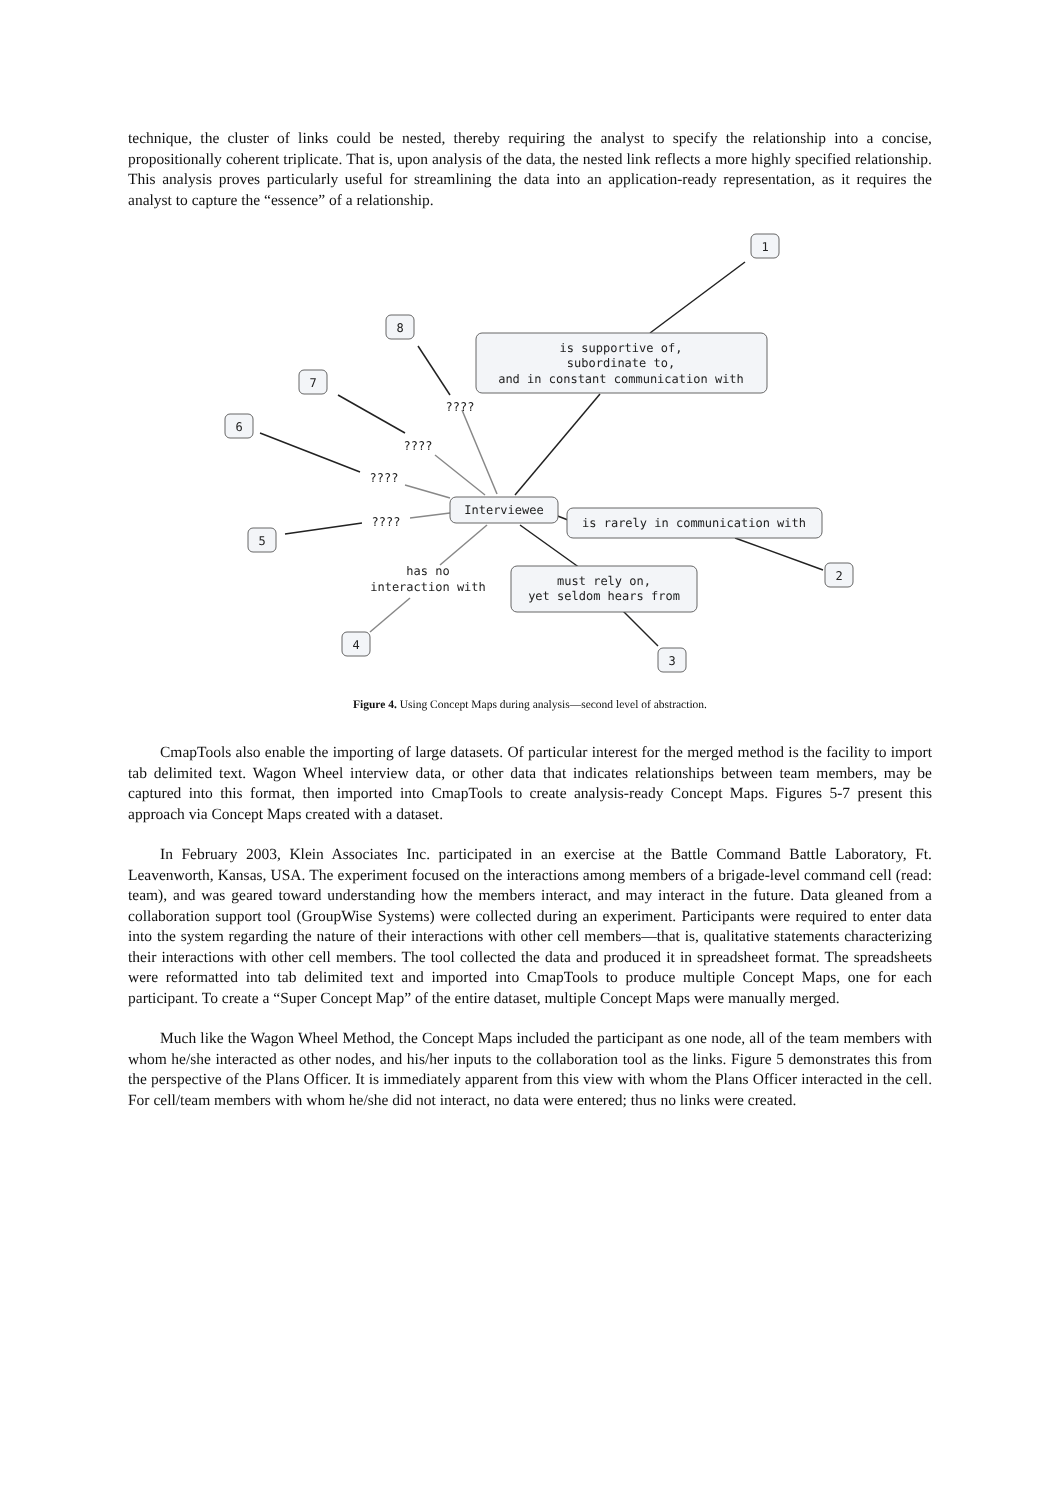technique, the cluster of links could be nested, thereby requiring the analyst to specify the relationship into a concise, propositionally coherent triplicate. That is, upon analysis of the data, the nested link reflects a more highly specified relationship. This analysis proves particularly useful for streamlining the data into an application-ready representation, as it requires the analyst to capture the “essence” of a relationship.
1
8
7
6
5
4
3
2
is supportive of,
subordinate to,
and in constant communication with
Interviewee
is rarely in communication with
must rely on,
yet seldom hears from
has no
interaction with
????
????
????
????
Figure 4. Using Concept Maps during analysis—second level of abstraction.
CmapTools also enable the importing of large datasets. Of particular interest for the merged method is the facility to import tab delimited text. Wagon Wheel interview data, or other data that indicates relationships between team members, may be captured into this format, then imported into CmapTools to create analysis-ready Concept Maps. Figures 5-7 present this approach via Concept Maps created with a dataset.
In February 2003, Klein Associates Inc. participated in an exercise at the Battle Command Battle Laboratory, Ft. Leavenworth, Kansas, USA. The experiment focused on the interactions among members of a brigade-level command cell (read: team), and was geared toward understanding how the members interact, and may interact in the future. Data gleaned from a collaboration support tool (GroupWise Systems) were collected during an experiment. Participants were required to enter data into the system regarding the nature of their interactions with other cell members—that is, qualitative statements characterizing their interactions with other cell members. The tool collected the data and produced it in spreadsheet format. The spreadsheets were reformatted into tab delimited text and imported into CmapTools to produce multiple Concept Maps, one for each participant. To create a “Super Concept Map” of the entire dataset, multiple Concept Maps were manually merged.
Much like the Wagon Wheel Method, the Concept Maps included the participant as one node, all of the team members with whom he/she interacted as other nodes, and his/her inputs to the collaboration tool as the links. Figure 5 demonstrates this from the perspective of the Plans Officer. It is immediately apparent from this view with whom the Plans Officer interacted in the cell. For cell/team members with whom he/she did not interact, no data were entered; thus no links were created.